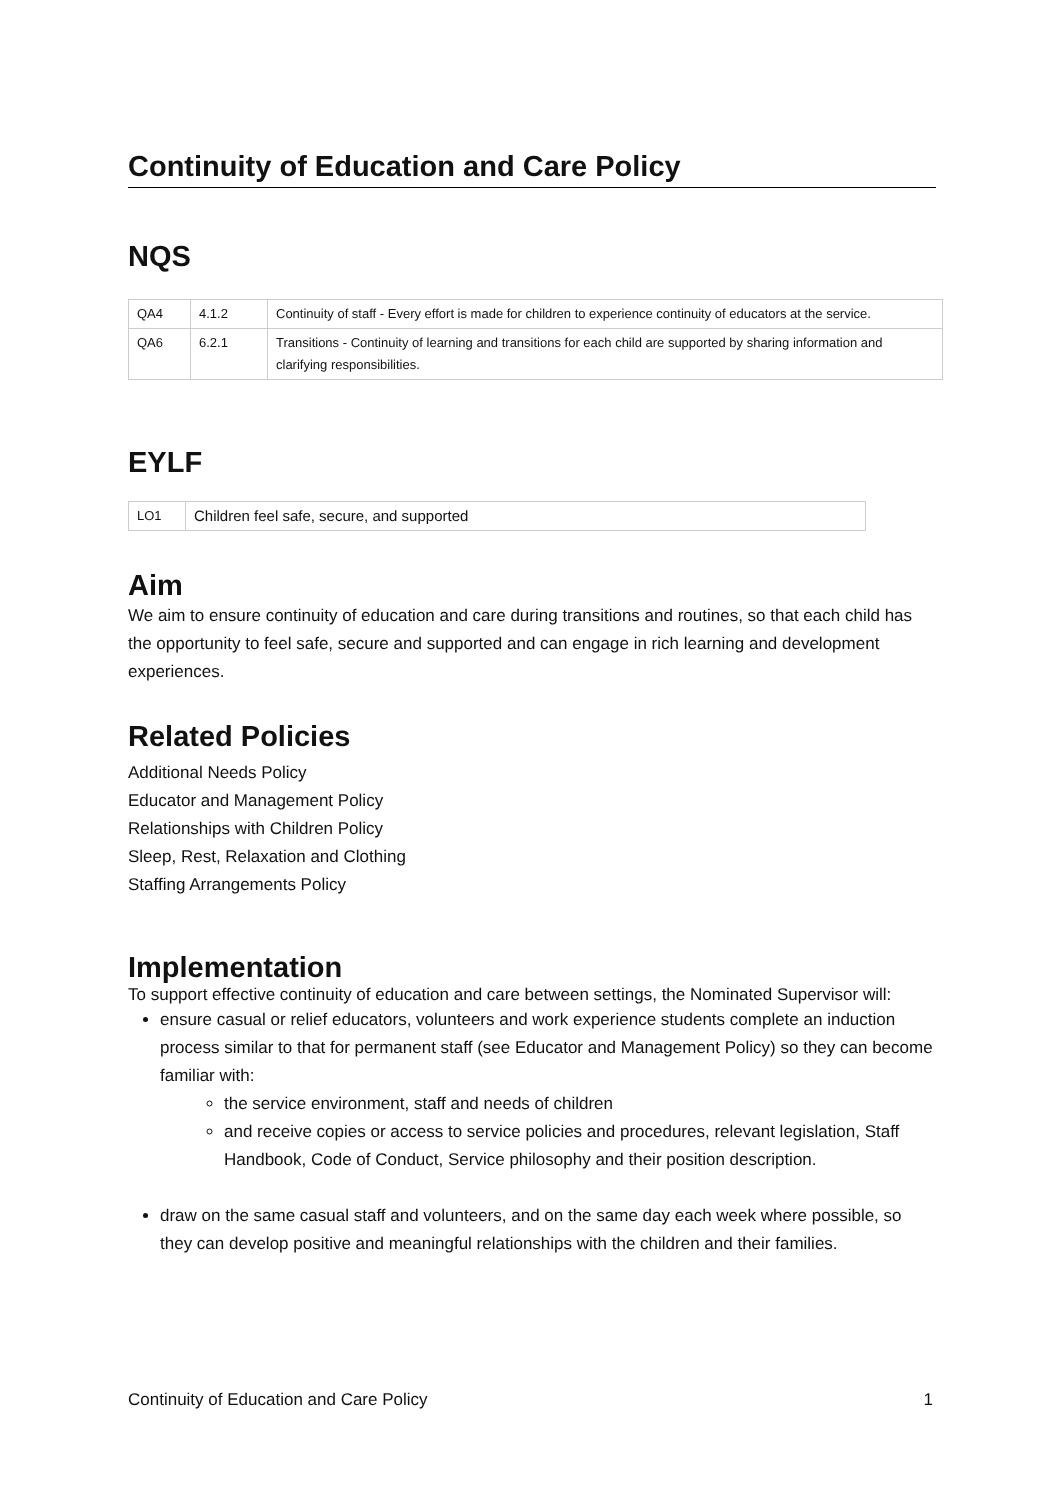Continuity of Education and Care Policy
NQS
| QA4 | 4.1.2 | Continuity of staff - Every effort is made for children to experience continuity of educators at the service. |
| QA6 | 6.2.1 | Transitions - Continuity of learning and transitions for each child are supported by sharing information and clarifying responsibilities. |
EYLF
| LO1 | Children feel safe, secure, and supported |
Aim
We aim to ensure continuity of education and care during transitions and routines, so that each child has the opportunity to feel safe, secure and supported and can engage in rich learning and development experiences.
Related Policies
Additional Needs Policy
Educator and Management Policy
Relationships with Children Policy
Sleep, Rest, Relaxation and Clothing
Staffing Arrangements Policy
Implementation
To support effective continuity of education and care between settings, the Nominated Supervisor will:
ensure casual or relief educators, volunteers and work experience students complete an induction process similar to that for permanent staff (see Educator and Management Policy) so they can become familiar with:
the service environment, staff and needs of children
and receive copies or access to service policies and procedures, relevant legislation, Staff Handbook, Code of Conduct, Service philosophy and their position description.
draw on the same casual staff and volunteers, and on the same day each week where possible, so they can develop positive and meaningful relationships with the children and their families.
Continuity of Education and Care Policy 1